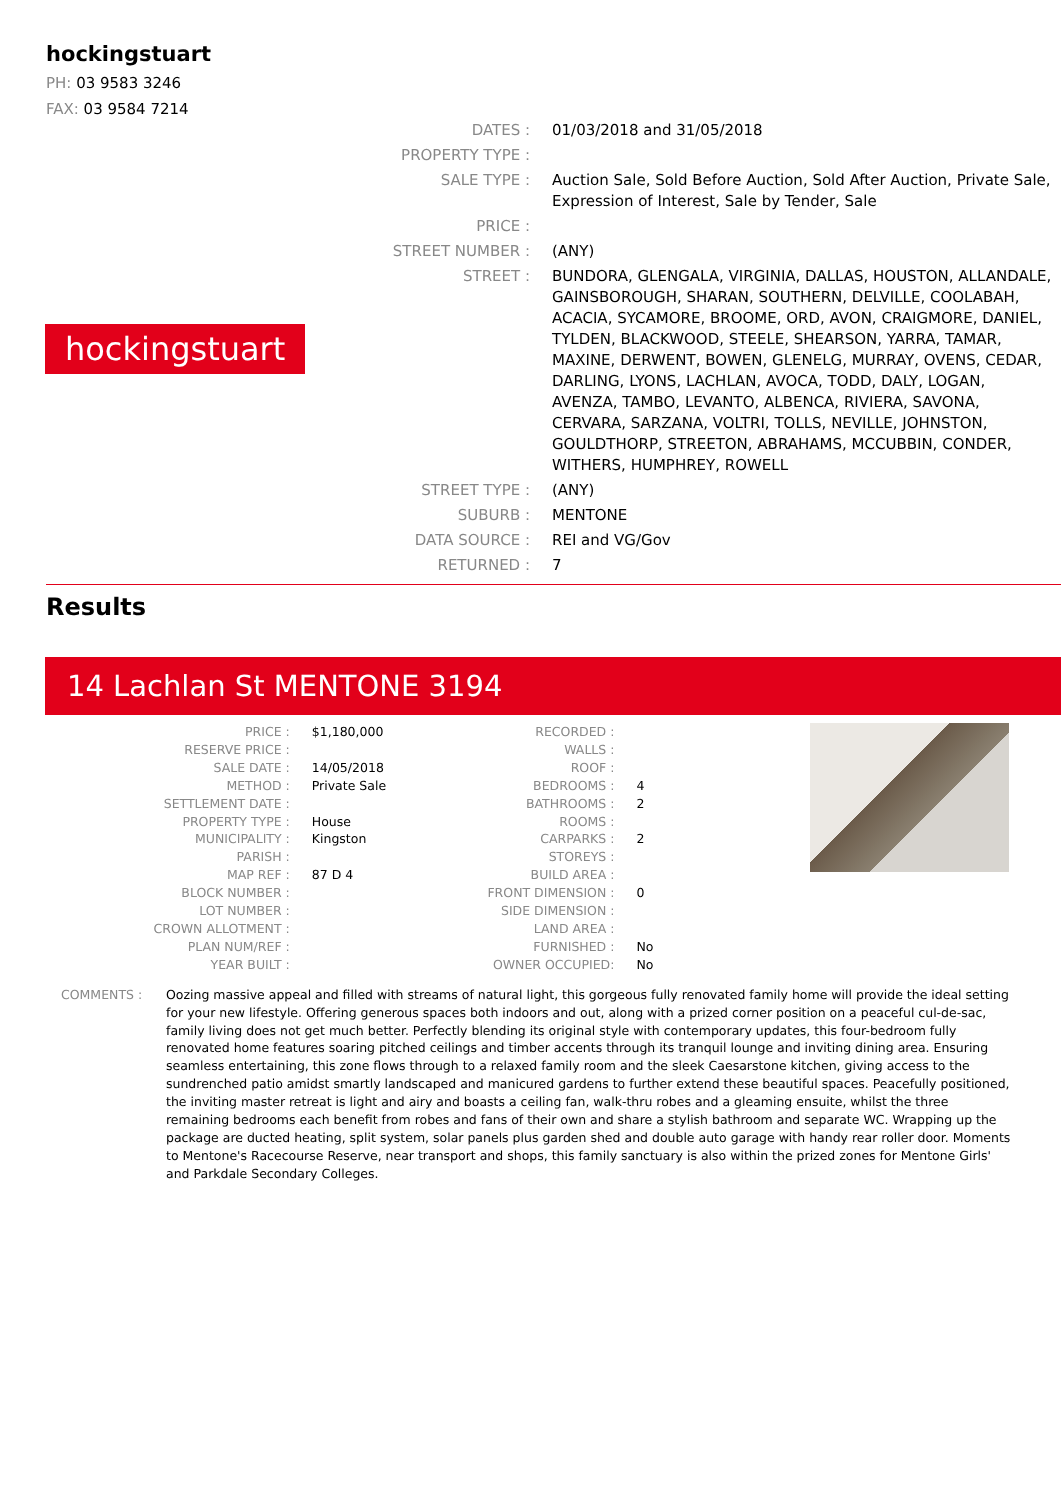hockingstuart
PH: 03 9583 3246
FAX: 03 9584 7214
hockingstuart
| DATES : | 01/03/2018 and 31/05/2018 |
| PROPERTY TYPE : | |
| SALE TYPE : | Auction Sale, Sold Before Auction, Sold After Auction, Private Sale, Expression of Interest, Sale by Tender, Sale |
| PRICE : | |
| STREET NUMBER : | (ANY) |
| STREET : | BUNDORA, GLENGALA, VIRGINIA, DALLAS, HOUSTON, ALLANDALE, GAINSBOROUGH, SHARAN, SOUTHERN, DELVILLE, COOLABAH, ACACIA, SYCAMORE, BROOME, ORD, AVON, CRAIGMORE, DANIEL, TYLDEN, BLACKWOOD, STEELE, SHEARSON, YARRA, TAMAR, MAXINE, DERWENT, BOWEN, GLENELG, MURRAY, OVENS, CEDAR, DARLING, LYONS, LACHLAN, AVOCA, TODD, DALY, LOGAN, AVENZA, TAMBO, LEVANTO, ALBENCA, RIVIERA, SAVONA, CERVARA, SARZANA, VOLTRI, TOLLS, NEVILLE, JOHNSTON, GOULDTHORP, STREETON, ABRAHAMS, MCCUBBIN, CONDER, WITHERS, HUMPHREY, ROWELL |
| STREET TYPE : | (ANY) |
| SUBURB : | MENTONE |
| DATA SOURCE : | REI and VG/Gov |
| RETURNED : | 7 |
Results
14 Lachlan St MENTONE 3194
| PRICE : | $1,180,000 |
| RESERVE PRICE : | |
| SALE DATE : | 14/05/2018 |
| METHOD : | Private Sale |
| SETTLEMENT DATE : | |
| PROPERTY TYPE : | House |
| MUNICIPALITY : | Kingston |
| PARISH : | |
| MAP REF : | 87 D 4 |
| BLOCK NUMBER : | |
| LOT NUMBER : | |
| CROWN ALLOTMENT : | |
| PLAN NUM/REF : | |
| YEAR BUILT : | |
| RECORDED : | |
| WALLS : | |
| ROOF : | |
| BEDROOMS : | 4 |
| BATHROOMS : | 2 |
| ROOMS : | |
| CARPARKS : | 2 |
| STOREYS : | |
| BUILD AREA : | |
| FRONT DIMENSION : | 0 |
| SIDE DIMENSION : | |
| LAND AREA : | |
| FURNISHED : | No |
| OWNER OCCUPIED: | No |
COMMENTS : Oozing massive appeal and filled with streams of natural light, this gorgeous fully renovated family home will provide the ideal setting for your new lifestyle. Offering generous spaces both indoors and out, along with a prized corner position on a peaceful cul-de-sac, family living does not get much better. Perfectly blending its original style with contemporary updates, this four-bedroom fully renovated home features soaring pitched ceilings and timber accents through its tranquil lounge and inviting dining area. Ensuring seamless entertaining, this zone flows through to a relaxed family room and the sleek Caesarstone kitchen, giving access to the sundrenched patio amidst smartly landscaped and manicured gardens to further extend these beautiful spaces. Peacefully positioned, the inviting master retreat is light and airy and boasts a ceiling fan, walk-thru robes and a gleaming ensuite, whilst the three remaining bedrooms each benefit from robes and fans of their own and share a stylish bathroom and separate WC. Wrapping up the package are ducted heating, split system, solar panels plus garden shed and double auto garage with handy rear roller door. Moments to Mentone's Racecourse Reserve, near transport and shops, this family sanctuary is also within the prized zones for Mentone Girls' and Parkdale Secondary Colleges.